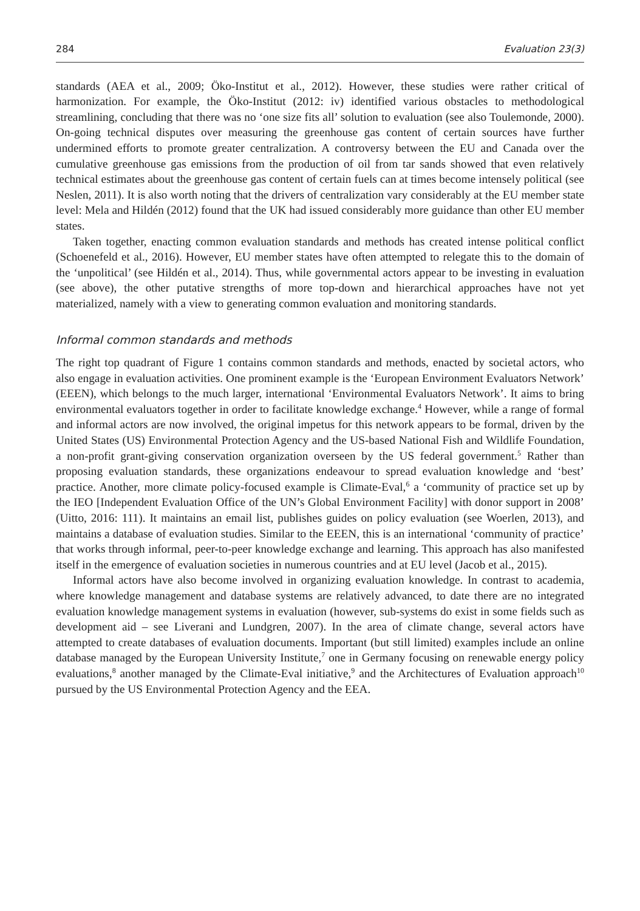284 Evaluation 23(3)
standards (AEA et al., 2009; Öko-Institut et al., 2012). However, these studies were rather critical of harmonization. For example, the Öko-Institut (2012: iv) identified various obstacles to methodological streamlining, concluding that there was no ‘one size fits all’ solution to evaluation (see also Toulemonde, 2000). On-going technical disputes over measuring the greenhouse gas content of certain sources have further undermined efforts to promote greater centralization. A controversy between the EU and Canada over the cumulative greenhouse gas emissions from the production of oil from tar sands showed that even relatively technical estimates about the greenhouse gas content of certain fuels can at times become intensely political (see Neslen, 2011). It is also worth noting that the drivers of centralization vary considerably at the EU member state level: Mela and Hildén (2012) found that the UK had issued considerably more guidance than other EU member states.
Taken together, enacting common evaluation standards and methods has created intense political conflict (Schoenefeld et al., 2016). However, EU member states have often attempted to relegate this to the domain of the ‘unpolitical’ (see Hildén et al., 2014). Thus, while governmental actors appear to be investing in evaluation (see above), the other putative strengths of more top-down and hierarchical approaches have not yet materialized, namely with a view to generating common evaluation and monitoring standards.
Informal common standards and methods
The right top quadrant of Figure 1 contains common standards and methods, enacted by societal actors, who also engage in evaluation activities. One prominent example is the ‘European Environment Evaluators Network’ (EEEN), which belongs to the much larger, international ‘Environmental Evaluators Network’. It aims to bring environmental evaluators together in order to facilitate knowledge exchange.<sup>4</sup> However, while a range of formal and informal actors are now involved, the original impetus for this network appears to be formal, driven by the United States (US) Environmental Protection Agency and the US-based National Fish and Wildlife Foundation, a non-profit grant-giving conservation organization overseen by the US federal government.<sup>5</sup> Rather than proposing evaluation standards, these organizations endeavour to spread evaluation knowledge and ‘best’ practice. Another, more climate policy-focused example is Climate-Eval,<sup>6</sup> a ‘community of practice set up by the IEO [Independent Evaluation Office of the UN’s Global Environment Facility] with donor support in 2008’ (Uitto, 2016: 111). It maintains an email list, publishes guides on policy evaluation (see Woerlen, 2013), and maintains a database of evaluation studies. Similar to the EEEN, this is an international ‘community of practice’ that works through informal, peer-to-peer knowledge exchange and learning. This approach has also manifested itself in the emergence of evaluation societies in numerous countries and at EU level (Jacob et al., 2015).
Informal actors have also become involved in organizing evaluation knowledge. In contrast to academia, where knowledge management and database systems are relatively advanced, to date there are no integrated evaluation knowledge management systems in evaluation (however, sub-systems do exist in some fields such as development aid – see Liverani and Lundgren, 2007). In the area of climate change, several actors have attempted to create databases of evaluation documents. Important (but still limited) examples include an online database managed by the European University Institute,<sup>7</sup> one in Germany focusing on renewable energy policy evaluations,<sup>8</sup> another managed by the Climate-Eval initiative,<sup>9</sup> and the Architectures of Evaluation approach<sup>10</sup> pursued by the US Environmental Protection Agency and the EEA.